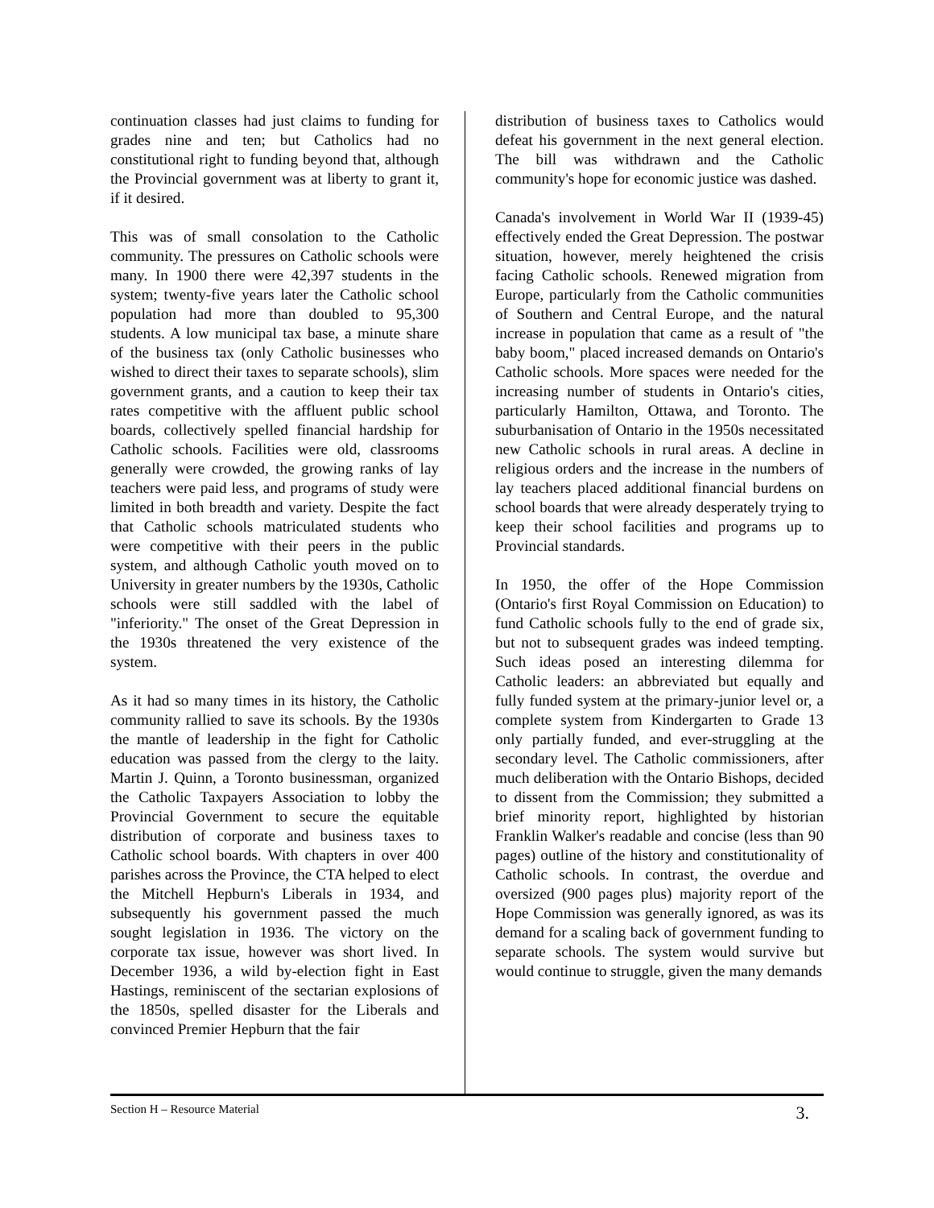continuation classes had just claims to funding for grades nine and ten; but Catholics had no constitutional right to funding beyond that, although the Provincial government was at liberty to grant it, if it desired.
This was of small consolation to the Catholic community. The pressures on Catholic schools were many. In 1900 there were 42,397 students in the system; twenty-five years later the Catholic school population had more than doubled to 95,300 students. A low municipal tax base, a minute share of the business tax (only Catholic businesses who wished to direct their taxes to separate schools), slim government grants, and a caution to keep their tax rates competitive with the affluent public school boards, collectively spelled financial hardship for Catholic schools. Facilities were old, classrooms generally were crowded, the growing ranks of lay teachers were paid less, and programs of study were limited in both breadth and variety. Despite the fact that Catholic schools matriculated students who were competitive with their peers in the public system, and although Catholic youth moved on to University in greater numbers by the 1930s, Catholic schools were still saddled with the label of "inferiority." The onset of the Great Depression in the 1930s threatened the very existence of the system.
As it had so many times in its history, the Catholic community rallied to save its schools. By the 1930s the mantle of leadership in the fight for Catholic education was passed from the clergy to the laity. Martin J. Quinn, a Toronto businessman, organized the Catholic Taxpayers Association to lobby the Provincial Government to secure the equitable distribution of corporate and business taxes to Catholic school boards. With chapters in over 400 parishes across the Province, the CTA helped to elect the Mitchell Hepburn's Liberals in 1934, and subsequently his government passed the much sought legislation in 1936. The victory on the corporate tax issue, however was short lived. In December 1936, a wild by-election fight in East Hastings, reminiscent of the sectarian explosions of the 1850s, spelled disaster for the Liberals and convinced Premier Hepburn that the fair
distribution of business taxes to Catholics would defeat his government in the next general election. The bill was withdrawn and the Catholic community's hope for economic justice was dashed.
Canada's involvement in World War II (1939-45) effectively ended the Great Depression. The postwar situation, however, merely heightened the crisis facing Catholic schools. Renewed migration from Europe, particularly from the Catholic communities of Southern and Central Europe, and the natural increase in population that came as a result of "the baby boom," placed increased demands on Ontario's Catholic schools. More spaces were needed for the increasing number of students in Ontario's cities, particularly Hamilton, Ottawa, and Toronto. The suburbanisation of Ontario in the 1950s necessitated new Catholic schools in rural areas. A decline in religious orders and the increase in the numbers of lay teachers placed additional financial burdens on school boards that were already desperately trying to keep their school facilities and programs up to Provincial standards.
In 1950, the offer of the Hope Commission (Ontario's first Royal Commission on Education) to fund Catholic schools fully to the end of grade six, but not to subsequent grades was indeed tempting. Such ideas posed an interesting dilemma for Catholic leaders: an abbreviated but equally and fully funded system at the primary-junior level or, a complete system from Kindergarten to Grade 13 only partially funded, and ever-struggling at the secondary level. The Catholic commissioners, after much deliberation with the Ontario Bishops, decided to dissent from the Commission; they submitted a brief minority report, highlighted by historian Franklin Walker's readable and concise (less than 90 pages) outline of the history and constitutionality of Catholic schools. In contrast, the overdue and oversized (900 pages plus) majority report of the Hope Commission was generally ignored, as was its demand for a scaling back of government funding to separate schools. The system would survive but would continue to struggle, given the many demands
Section H – Resource Material 3.